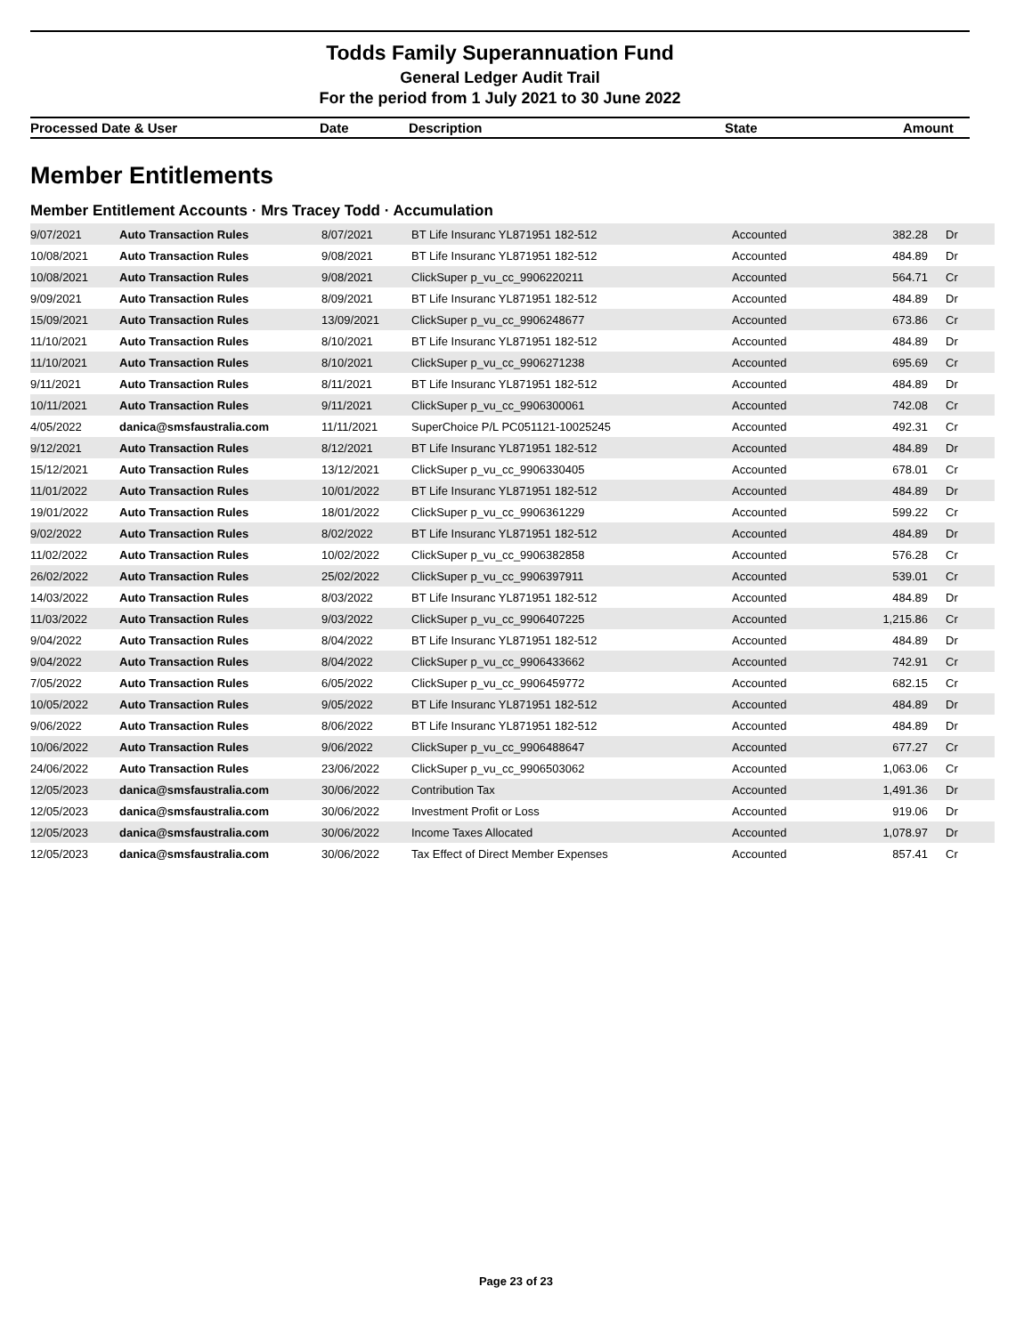Todds Family Superannuation Fund
General Ledger Audit Trail
For the period from 1 July 2021 to 30 June 2022
| Processed Date & User | Date | Description | State | Amount |
| --- | --- | --- | --- | --- |
Member Entitlements
Member Entitlement Accounts · Mrs Tracey Todd · Accumulation
| 9/07/2021 | Auto Transaction Rules | 8/07/2021 | BT Life Insuranc YL871951 182-512 | Accounted | 382.28 | Dr |
| 10/08/2021 | Auto Transaction Rules | 9/08/2021 | BT Life Insuranc YL871951 182-512 | Accounted | 484.89 | Dr |
| 10/08/2021 | Auto Transaction Rules | 9/08/2021 | ClickSuper p_vu_cc_9906220211 | Accounted | 564.71 | Cr |
| 9/09/2021 | Auto Transaction Rules | 8/09/2021 | BT Life Insuranc YL871951 182-512 | Accounted | 484.89 | Dr |
| 15/09/2021 | Auto Transaction Rules | 13/09/2021 | ClickSuper p_vu_cc_9906248677 | Accounted | 673.86 | Cr |
| 11/10/2021 | Auto Transaction Rules | 8/10/2021 | BT Life Insuranc YL871951 182-512 | Accounted | 484.89 | Dr |
| 11/10/2021 | Auto Transaction Rules | 8/10/2021 | ClickSuper p_vu_cc_9906271238 | Accounted | 695.69 | Cr |
| 9/11/2021 | Auto Transaction Rules | 8/11/2021 | BT Life Insuranc YL871951 182-512 | Accounted | 484.89 | Dr |
| 10/11/2021 | Auto Transaction Rules | 9/11/2021 | ClickSuper p_vu_cc_9906300061 | Accounted | 742.08 | Cr |
| 4/05/2022 | danica@smsfaustralia.com | 11/11/2021 | SuperChoice P/L PC051121-10025245 | Accounted | 492.31 | Cr |
| 9/12/2021 | Auto Transaction Rules | 8/12/2021 | BT Life Insuranc YL871951 182-512 | Accounted | 484.89 | Dr |
| 15/12/2021 | Auto Transaction Rules | 13/12/2021 | ClickSuper p_vu_cc_9906330405 | Accounted | 678.01 | Cr |
| 11/01/2022 | Auto Transaction Rules | 10/01/2022 | BT Life Insuranc YL871951 182-512 | Accounted | 484.89 | Dr |
| 19/01/2022 | Auto Transaction Rules | 18/01/2022 | ClickSuper p_vu_cc_9906361229 | Accounted | 599.22 | Cr |
| 9/02/2022 | Auto Transaction Rules | 8/02/2022 | BT Life Insuranc YL871951 182-512 | Accounted | 484.89 | Dr |
| 11/02/2022 | Auto Transaction Rules | 10/02/2022 | ClickSuper p_vu_cc_9906382858 | Accounted | 576.28 | Cr |
| 26/02/2022 | Auto Transaction Rules | 25/02/2022 | ClickSuper p_vu_cc_9906397911 | Accounted | 539.01 | Cr |
| 14/03/2022 | Auto Transaction Rules | 8/03/2022 | BT Life Insuranc YL871951 182-512 | Accounted | 484.89 | Dr |
| 11/03/2022 | Auto Transaction Rules | 9/03/2022 | ClickSuper p_vu_cc_9906407225 | Accounted | 1,215.86 | Cr |
| 9/04/2022 | Auto Transaction Rules | 8/04/2022 | BT Life Insuranc YL871951 182-512 | Accounted | 484.89 | Dr |
| 9/04/2022 | Auto Transaction Rules | 8/04/2022 | ClickSuper p_vu_cc_9906433662 | Accounted | 742.91 | Cr |
| 7/05/2022 | Auto Transaction Rules | 6/05/2022 | ClickSuper p_vu_cc_9906459772 | Accounted | 682.15 | Cr |
| 10/05/2022 | Auto Transaction Rules | 9/05/2022 | BT Life Insuranc YL871951 182-512 | Accounted | 484.89 | Dr |
| 9/06/2022 | Auto Transaction Rules | 8/06/2022 | BT Life Insuranc YL871951 182-512 | Accounted | 484.89 | Dr |
| 10/06/2022 | Auto Transaction Rules | 9/06/2022 | ClickSuper p_vu_cc_9906488647 | Accounted | 677.27 | Cr |
| 24/06/2022 | Auto Transaction Rules | 23/06/2022 | ClickSuper p_vu_cc_9906503062 | Accounted | 1,063.06 | Cr |
| 12/05/2023 | danica@smsfaustralia.com | 30/06/2022 | Contribution Tax | Accounted | 1,491.36 | Dr |
| 12/05/2023 | danica@smsfaustralia.com | 30/06/2022 | Investment Profit or Loss | Accounted | 919.06 | Dr |
| 12/05/2023 | danica@smsfaustralia.com | 30/06/2022 | Income Taxes Allocated | Accounted | 1,078.97 | Dr |
| 12/05/2023 | danica@smsfaustralia.com | 30/06/2022 | Tax Effect of Direct Member Expenses | Accounted | 857.41 | Cr |
Page 23 of 23